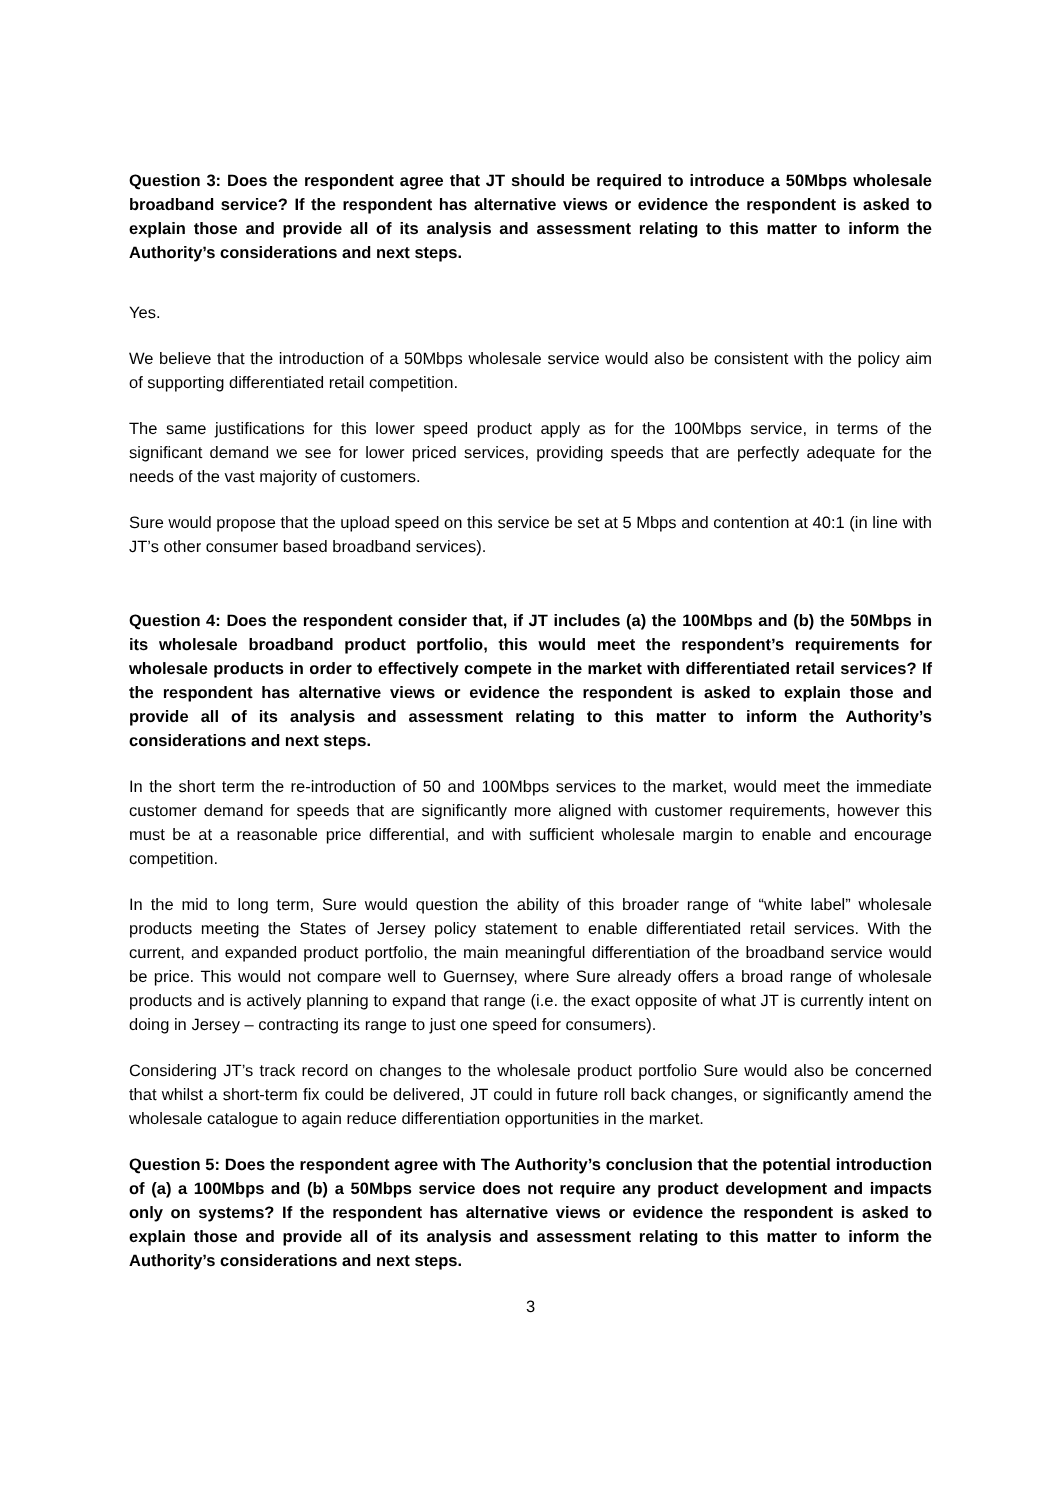Question 3: Does the respondent agree that JT should be required to introduce a 50Mbps wholesale broadband service? If the respondent has alternative views or evidence the respondent is asked to explain those and provide all of its analysis and assessment relating to this matter to inform the Authority’s considerations and next steps.
Yes.
We believe that the introduction of a 50Mbps wholesale service would also be consistent with the policy aim of supporting differentiated retail competition.
The same justifications for this lower speed product apply as for the 100Mbps service, in terms of the significant demand we see for lower priced services, providing speeds that are perfectly adequate for the needs of the vast majority of customers.
Sure would propose that the upload speed on this service be set at 5 Mbps and contention at 40:1 (in line with JT’s other consumer based broadband services).
Question 4: Does the respondent consider that, if JT includes (a) the 100Mbps and (b) the 50Mbps in its wholesale broadband product portfolio, this would meet the respondent’s requirements for wholesale products in order to effectively compete in the market with differentiated retail services? If the respondent has alternative views or evidence the respondent is asked to explain those and provide all of its analysis and assessment relating to this matter to inform the Authority’s considerations and next steps.
In the short term the re-introduction of 50 and 100Mbps services to the market, would meet the immediate customer demand for speeds that are significantly more aligned with customer requirements, however this must be at a reasonable price differential, and with sufficient wholesale margin to enable and encourage competition.
In the mid to long term, Sure would question the ability of this broader range of “white label” wholesale products meeting the States of Jersey policy statement to enable differentiated retail services. With the current, and expanded product portfolio, the main meaningful differentiation of the broadband service would be price. This would not compare well to Guernsey, where Sure already offers a broad range of wholesale products and is actively planning to expand that range (i.e. the exact opposite of what JT is currently intent on doing in Jersey – contracting its range to just one speed for consumers).
Considering JT’s track record on changes to the wholesale product portfolio Sure would also be concerned that whilst a short-term fix could be delivered, JT could in future roll back changes, or significantly amend the wholesale catalogue to again reduce differentiation opportunities in the market.
Question 5: Does the respondent agree with The Authority’s conclusion that the potential introduction of (a) a 100Mbps and (b) a 50Mbps service does not require any product development and impacts only on systems? If the respondent has alternative views or evidence the respondent is asked to explain those and provide all of its analysis and assessment relating to this matter to inform the Authority’s considerations and next steps.
3